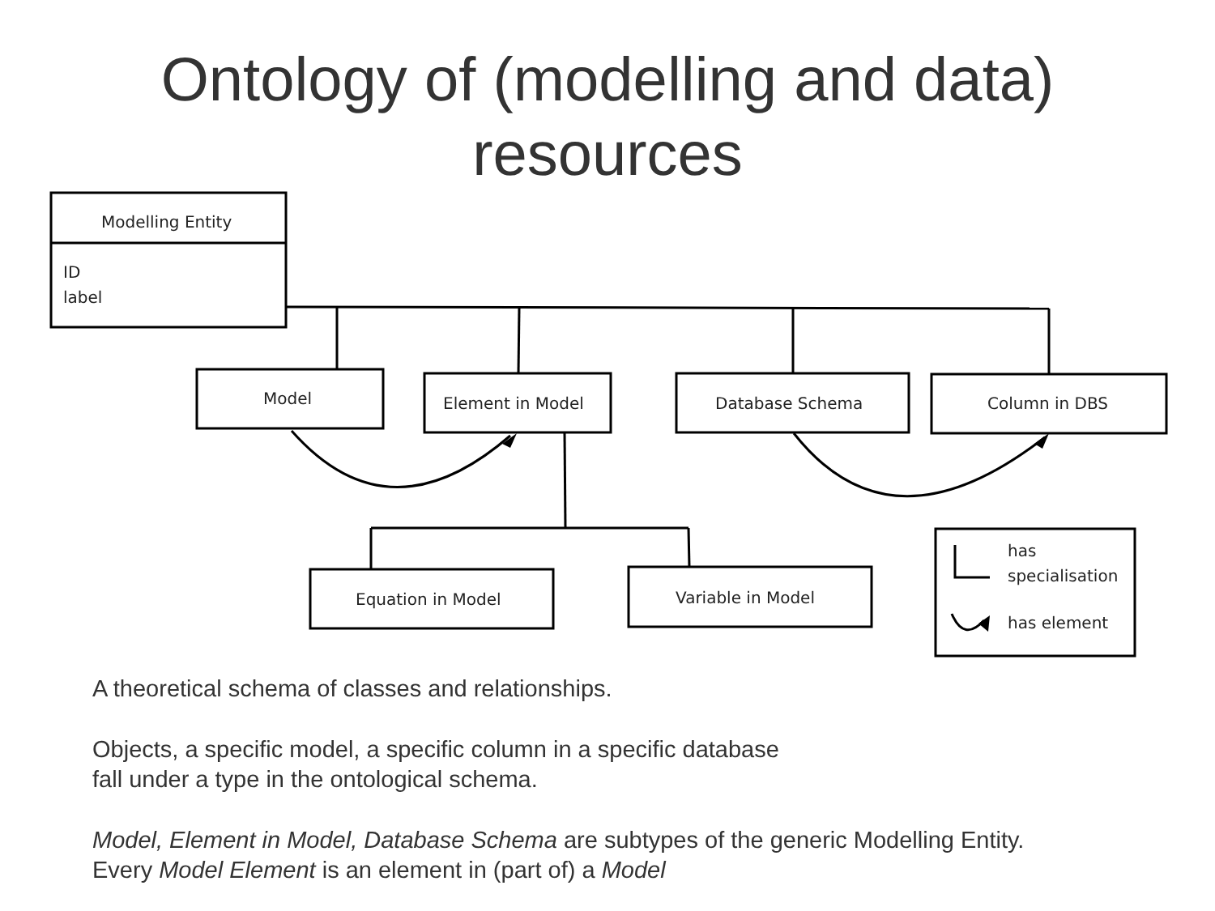Ontology of (modelling and data)
resources
Modelling Entity
ID
label
Model
Element in Model
Database Schema
Column in DBS
Equation in Model
Variable in Model
has
specialisation
has element
A theoretical schema of classes and relationships.
Objects, a specific model, a specific column in a specific database
fall under a type in the ontological schema.
Model, Element in Model, Database Schema are subtypes of the generic Modelling Entity.
Every Model Element is an element in (part of) a Model